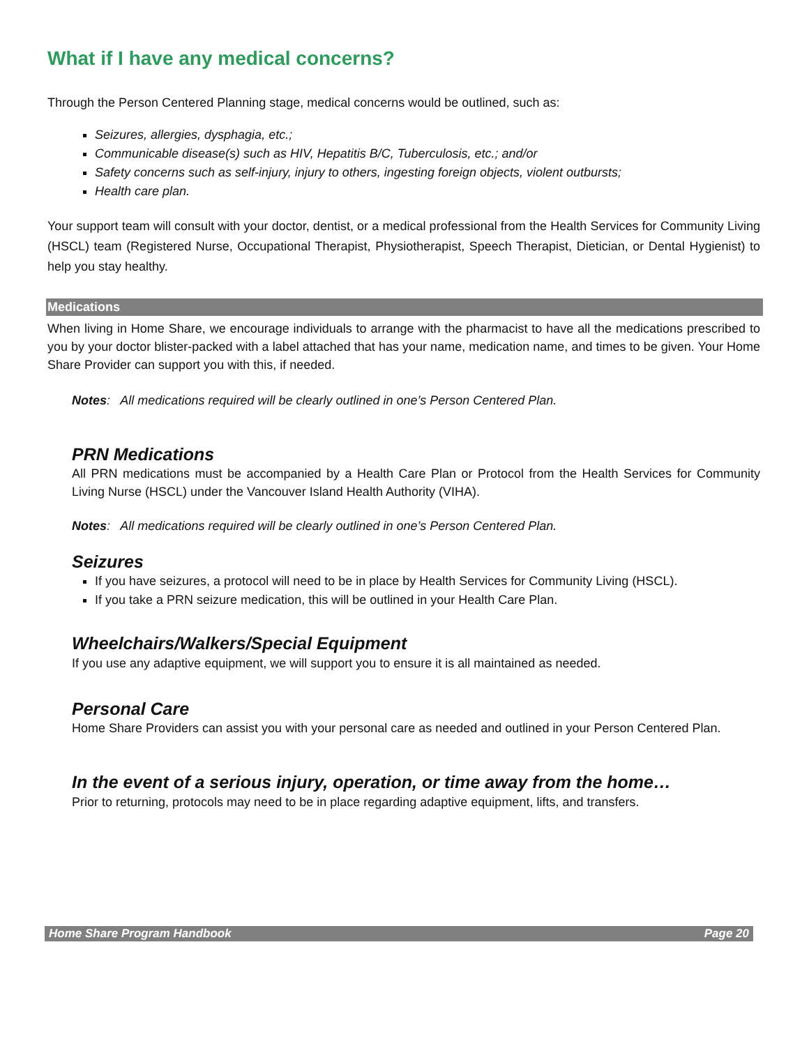What if I have any medical concerns?
Through the Person Centered Planning stage, medical concerns would be outlined, such as:
Seizures, allergies, dysphagia, etc.;
Communicable disease(s) such as HIV, Hepatitis B/C, Tuberculosis, etc.; and/or
Safety concerns such as self-injury, injury to others, ingesting foreign objects, violent outbursts;
Health care plan.
Your support team will consult with your doctor, dentist, or a medical professional from the Health Services for Community Living (HSCL) team (Registered Nurse, Occupational Therapist, Physiotherapist, Speech Therapist, Dietician, or Dental Hygienist) to help you stay healthy.
Medications
When living in Home Share, we encourage individuals to arrange with the pharmacist to have all the medications prescribed to you by your doctor blister-packed with a label attached that has your name, medication name, and times to be given. Your Home Share Provider can support you with this, if needed.
Notes: All medications required will be clearly outlined in one’s Person Centered Plan.
PRN Medications
All PRN medications must be accompanied by a Health Care Plan or Protocol from the Health Services for Community Living Nurse (HSCL) under the Vancouver Island Health Authority (VIHA).
Notes: All medications required will be clearly outlined in one’s Person Centered Plan.
Seizures
If you have seizures, a protocol will need to be in place by Health Services for Community Living (HSCL).
If you take a PRN seizure medication, this will be outlined in your Health Care Plan.
Wheelchairs/Walkers/Special Equipment
If you use any adaptive equipment, we will support you to ensure it is all maintained as needed.
Personal Care
Home Share Providers can assist you with your personal care as needed and outlined in your Person Centered Plan.
In the event of a serious injury, operation, or time away from the home…
Prior to returning, protocols may need to be in place regarding adaptive equipment, lifts, and transfers.
Home Share Program Handbook Page 20